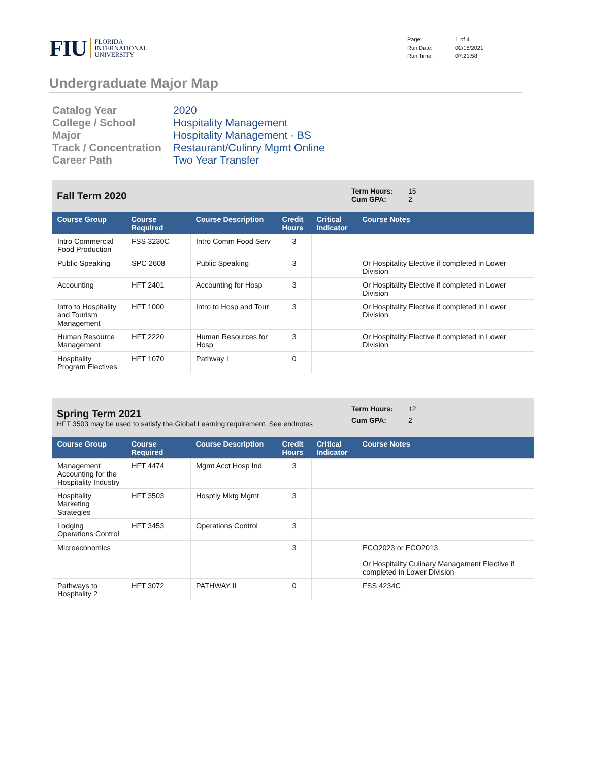FIU FLORIDA
INTERNATIONAL
UNIVERSITY
Page: 1 of 4 Run Date: 02/18/2021 Run Time: 07:21:58
Undergraduate Major Map
Catalog Year 2020 College / School Hospitality Management Major Hospitality Management - BS Track / Concentration Restaurant/Culinry Mgmt Online Career Path Two Year Transfer
Fall Term 2020
Term Hours: 15 Cum GPA: 2
| Course Group | Course Required | Course Description | Credit Hours | Critical Indicator | Course Notes |
| --- | --- | --- | --- | --- | --- |
| Intro Commercial Food Production | FSS 3230C | Intro Comm Food Serv | 3 | | |
| Public Speaking | SPC 2608 | Public Speaking | 3 | | Or Hospitality Elective if completed in Lower Division |
| Accounting | HFT 2401 | Accounting for Hosp | 3 | | Or Hospitality Elective if completed in Lower Division |
| Intro to Hospitality and Tourism Management | HFT 1000 | Intro to Hosp and Tour | 3 | | Or Hospitality Elective if completed in Lower Division |
| Human Resource Management | HFT 2220 | Human Resources for Hosp | 3 | | Or Hospitality Elective if completed in Lower Division |
| Hospitality Program Electives | HFT 1070 | Pathway I | 0 | | |
Spring Term 2021
HFT 3503 may be used to satisfy the Global Learning requirement. See endnotes
Term Hours: 12 Cum GPA: 2
| Course Group | Course Required | Course Description | Credit Hours | Critical Indicator | Course Notes |
| --- | --- | --- | --- | --- | --- |
| Management Accounting for the Hospitality Industry | HFT 4474 | Mgmt Acct Hosp Ind | 3 | | |
| Hospitality Marketing Strategies | HFT 3503 | Hosptly Mktg Mgmt | 3 | | |
| Lodging Operations Control | HFT 3453 | Operations Control | 3 | | |
| Microeconomics | | | 3 | | ECO2023 or ECO2013 Or Hospitality Culinary Management Elective if completed in Lower Division |
| Pathways to Hospitality 2 | HFT 3072 | PATHWAY II | 0 | | FSS 4234C |